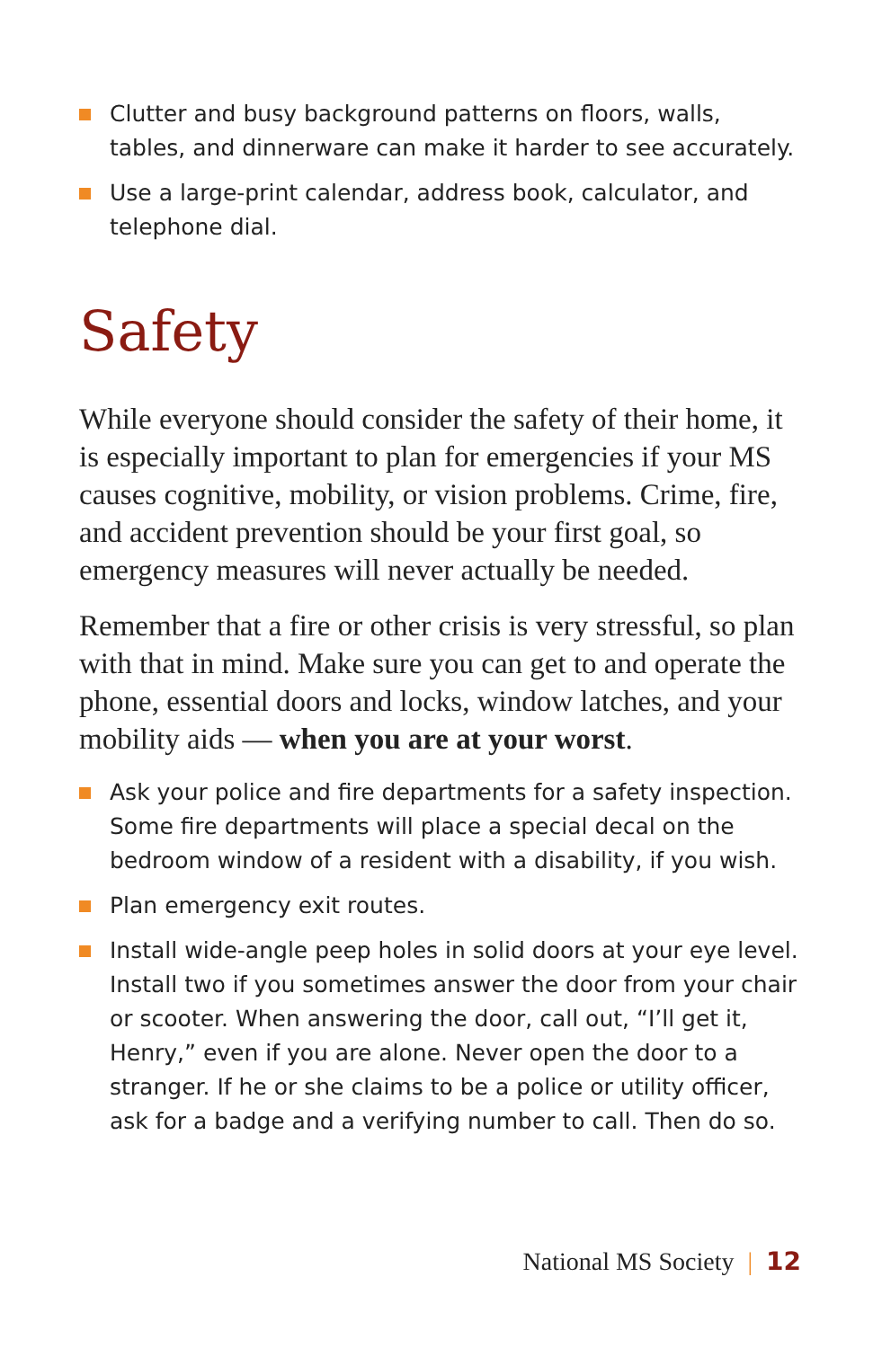Clutter and busy background patterns on floors, walls, tables, and dinnerware can make it harder to see accurately.
Use a large-print calendar, address book, calculator, and telephone dial.
Safety
While everyone should consider the safety of their home, it is especially important to plan for emergencies if your MS causes cognitive, mobility, or vision problems. Crime, fire, and accident prevention should be your first goal, so emergency measures will never actually be needed.
Remember that a fire or other crisis is very stressful, so plan with that in mind. Make sure you can get to and operate the phone, essential doors and locks, window latches, and your mobility aids — when you are at your worst.
Ask your police and fire departments for a safety inspection. Some fire departments will place a special decal on the bedroom window of a resident with a disability, if you wish.
Plan emergency exit routes.
Install wide-angle peep holes in solid doors at your eye level. Install two if you sometimes answer the door from your chair or scooter. When answering the door, call out, “I’ll get it, Henry,” even if you are alone. Never open the door to a stranger. If he or she claims to be a police or utility officer, ask for a badge and a verifying number to call. Then do so.
National MS Society | 12